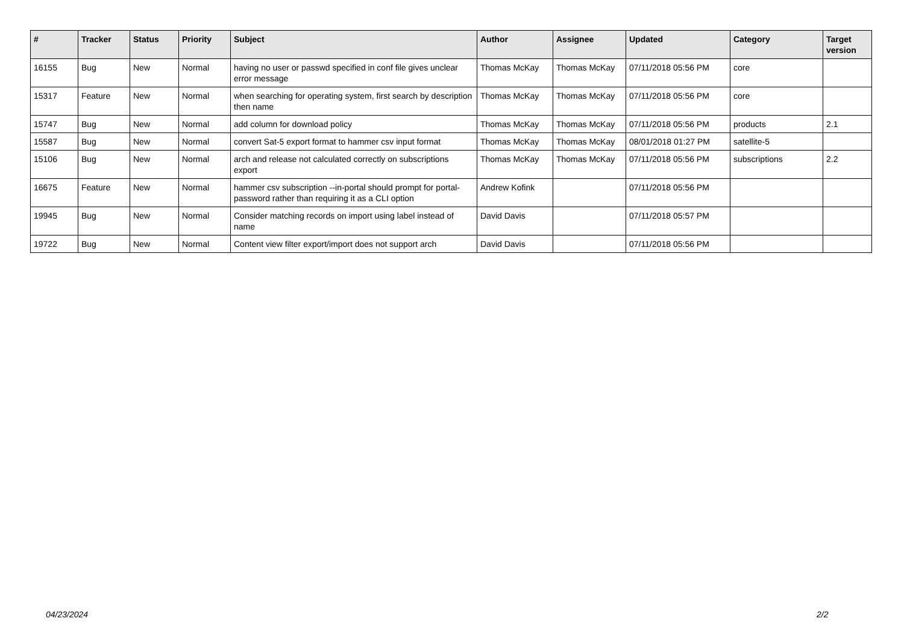| # | Tracker | Status | Priority | Subject | Author | Assignee | Updated | Category | Target version |
| --- | --- | --- | --- | --- | --- | --- | --- | --- | --- |
| 16155 | Bug | New | Normal | having no user or passwd specified in conf file gives unclear error message | Thomas McKay | Thomas McKay | 07/11/2018 05:56 PM | core | |
| 15317 | Feature | New | Normal | when searching for operating system, first search by description then name | Thomas McKay | Thomas McKay | 07/11/2018 05:56 PM | core | |
| 15747 | Bug | New | Normal | add column for download policy | Thomas McKay | Thomas McKay | 07/11/2018 05:56 PM | products | 2.1 |
| 15587 | Bug | New | Normal | convert Sat-5 export format to hammer csv input format | Thomas McKay | Thomas McKay | 08/01/2018 01:27 PM | satellite-5 | |
| 15106 | Bug | New | Normal | arch and release not calculated correctly on subscriptions export | Thomas McKay | Thomas McKay | 07/11/2018 05:56 PM | subscriptions | 2.2 |
| 16675 | Feature | New | Normal | hammer csv subscription --in-portal should prompt for portal-password rather than requiring it as a CLI option | Andrew Kofink | | 07/11/2018 05:56 PM | | |
| 19945 | Bug | New | Normal | Consider matching records on import using label instead of name | David Davis | | 07/11/2018 05:57 PM | | |
| 19722 | Bug | New | Normal | Content view filter export/import does not support arch | David Davis | | 07/11/2018 05:56 PM | | |
04/23/2024 2/2